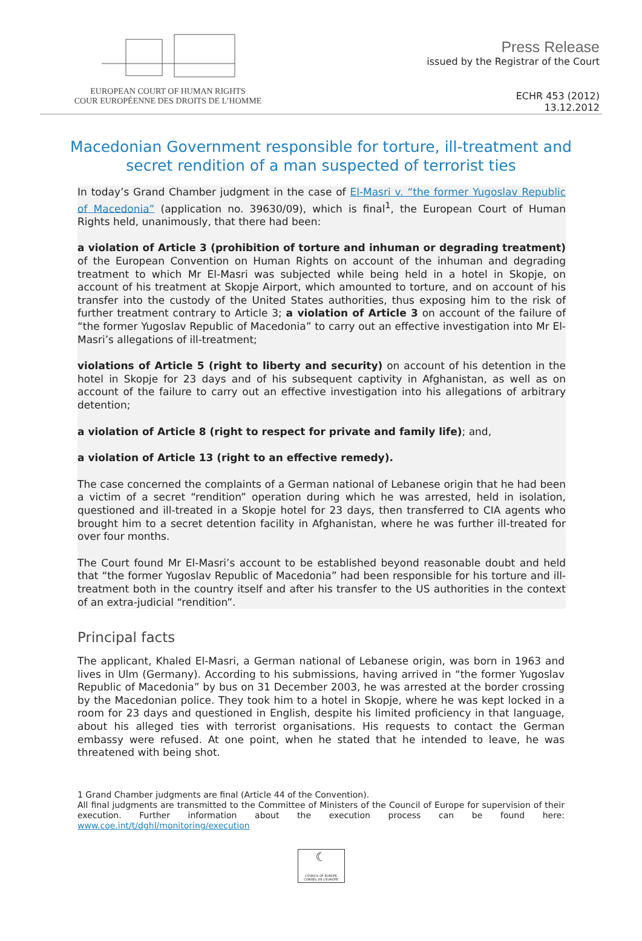EUROPEAN COURT OF HUMAN RIGHTS
COUR EUROPÉENNE DES DROITS DE L’HOMME
Press Release
issued by the Registrar of the Court
ECHR 453 (2012)
13.12.2012
Macedonian Government responsible for torture, ill-treatment and secret rendition of a man suspected of terrorist ties
In today’s Grand Chamber judgment in the case of El-Masri v. “the former Yugoslav Republic of Macedonia” (application no. 39630/09), which is final<sup>1</sup>, the European Court of Human Rights held, unanimously, that there had been:
a violation of Article 3 (prohibition of torture and inhuman or degrading treatment) of the European Convention on Human Rights on account of the inhuman and degrading treatment to which Mr El-Masri was subjected while being held in a hotel in Skopje, on account of his treatment at Skopje Airport, which amounted to torture, and on account of his transfer into the custody of the United States authorities, thus exposing him to the risk of further treatment contrary to Article 3; a violation of Article 3 on account of the failure of “the former Yugoslav Republic of Macedonia” to carry out an effective investigation into Mr El-Masri’s allegations of ill-treatment;
violations of Article 5 (right to liberty and security) on account of his detention in the hotel in Skopje for 23 days and of his subsequent captivity in Afghanistan, as well as on account of the failure to carry out an effective investigation into his allegations of arbitrary detention;
a violation of Article 8 (right to respect for private and family life); and,
a violation of Article 13 (right to an effective remedy).
The case concerned the complaints of a German national of Lebanese origin that he had been a victim of a secret “rendition” operation during which he was arrested, held in isolation, questioned and ill-treated in a Skopje hotel for 23 days, then transferred to CIA agents who brought him to a secret detention facility in Afghanistan, where he was further ill-treated for over four months.
The Court found Mr El-Masri’s account to be established beyond reasonable doubt and held that “the former Yugoslav Republic of Macedonia” had been responsible for his torture and ill-treatment both in the country itself and after his transfer to the US authorities in the context of an extra-judicial “rendition”.
Principal facts
The applicant, Khaled El-Masri, a German national of Lebanese origin, was born in 1963 and lives in Ulm (Germany). According to his submissions, having arrived in “the former Yugoslav Republic of Macedonia” by bus on 31 December 2003, he was arrested at the border crossing by the Macedonian police. They took him to a hotel in Skopje, where he was kept locked in a room for 23 days and questioned in English, despite his limited proficiency in that language, about his alleged ties with terrorist organisations. His requests to contact the German embassy were refused. At one point, when he stated that he intended to leave, he was threatened with being shot.
1 Grand Chamber judgments are final (Article 44 of the Convention).
All final judgments are transmitted to the Committee of Ministers of the Council of Europe for supervision of their execution. Further information about the execution process can be found here: www.coe.int/t/dghl/monitoring/execution
☾
COUNCIL OF EUROPE CONSEIL DE L'EUROPE